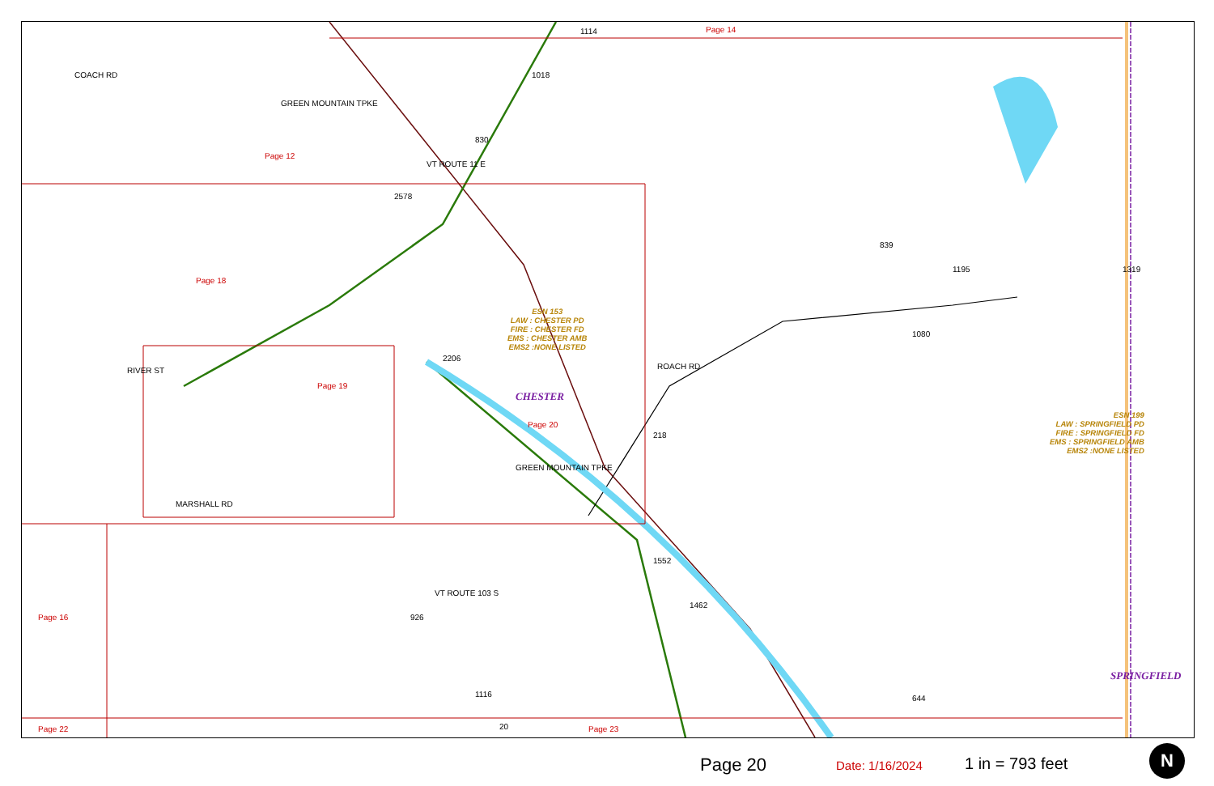Page 14
Page 12
Page 18
Page 19
Page 20
Page 16
Page 22 Page 23
ESN 153
LAW : CHESTER PD
FIRE : CHESTER FD
EMS : CHESTER AMB
EMS2 :NONE LISTED
ESN 199
LAW : SPRINGFIELD PD
FIRE : SPRINGFIELD FD
EMS : SPRINGFIELD AMB
EMS2 :NONE LISTED
CHESTER
SPRINGFIELD
ROACH RD
GREEN MOUNTAIN TPKE
GREEN MOUNTAIN TPKE
VT ROUTE 11 E
VT ROUTE 103 S
MARSHALL RD
RIVER ST
COACH RD
839
1195 1319
1080
218
1552
1462
644 1116
20
1114
1018
830
2578
2206
926
Page 20 Date: 1/16/2024 1 in = 793 feet N